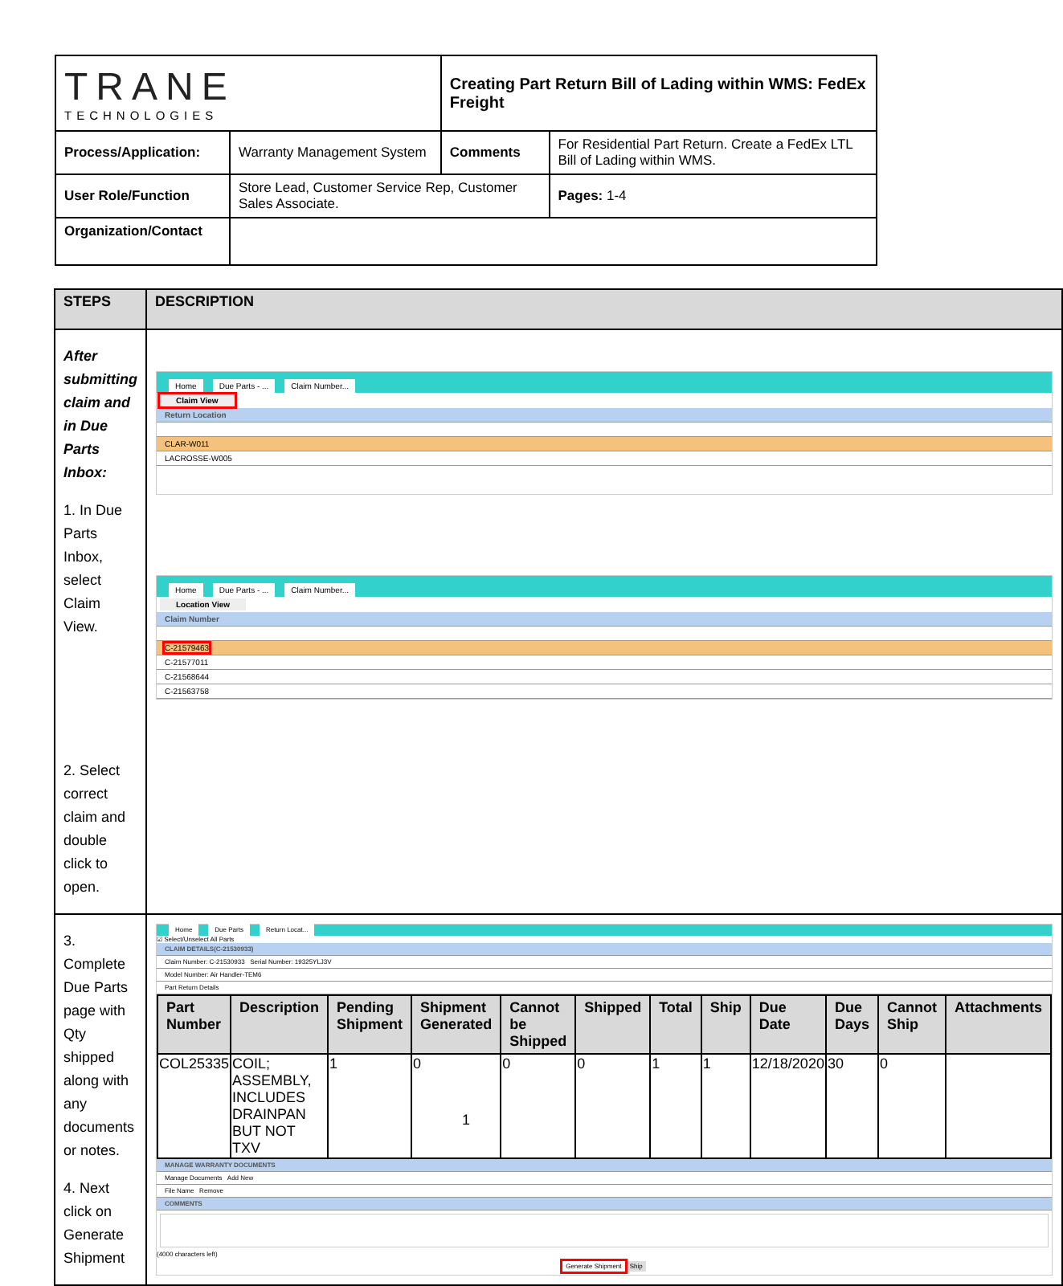| TRANE TECHNOLOGIES | | Creating Part Return Bill of Lading within WMS: FedEx Freight | | |
| Process/Application: | Warranty Management System | Comments | For Residential Part Return. Create a FedEx LTL Bill of Lading within WMS. | |
| User Role/Function | Store Lead, Customer Service Rep, Customer Sales Associate. | | | Pages: 1-4 |
| Organization/Contact | | | | |
| STEPS | DESCRIPTION |
| --- | --- |
| After submitting claim and in Due Parts Inbox: 1. In Due Parts Inbox, select Claim View. 2. Select correct claim and double click to open. | Home Due Parts - ... Claim Number... Claim View Return Location CLAR-W011 LACROSSE-W005 Home Due Parts - ... Claim Number... Location View Claim Number C-21579463 C-21577011 C-21568644 C-21563758 |
| 3. Complete Due Parts page with Qty shipped along with any documents or notes. 4. Next click on Generate Shipment | Home Due Parts Return Locat... ☑ Select/Unselect All Parts CLAIM DETAILS(C-21530933) Claim Number: C-21530933 Serial Number: 19325YLJ3V Model Number: Air Handler-TEM6 Part Return Details / Part Number / Description / Pending Shipment / Shipment Generated / Cannot be Shipped / Shipped / Total / Ship / Due Date / Due Days / Cannot Ship / Attachments / / --- / --- / --- / --- / --- / --- / --- / --- / --- / --- / --- / --- / / COL25335 / COIL; ASSEMBLY, INCLUDES DRAINPAN BUT NOT TXV / 1 / 0 / 0 / 0 / 1 / 1 / 12/18/2020 / 30 / 0 / / MANAGE WARRANTY DOCUMENTS Manage Documents Add New File Name Remove COMMENTS (4000 characters left) Generate Shipment Ship |
1